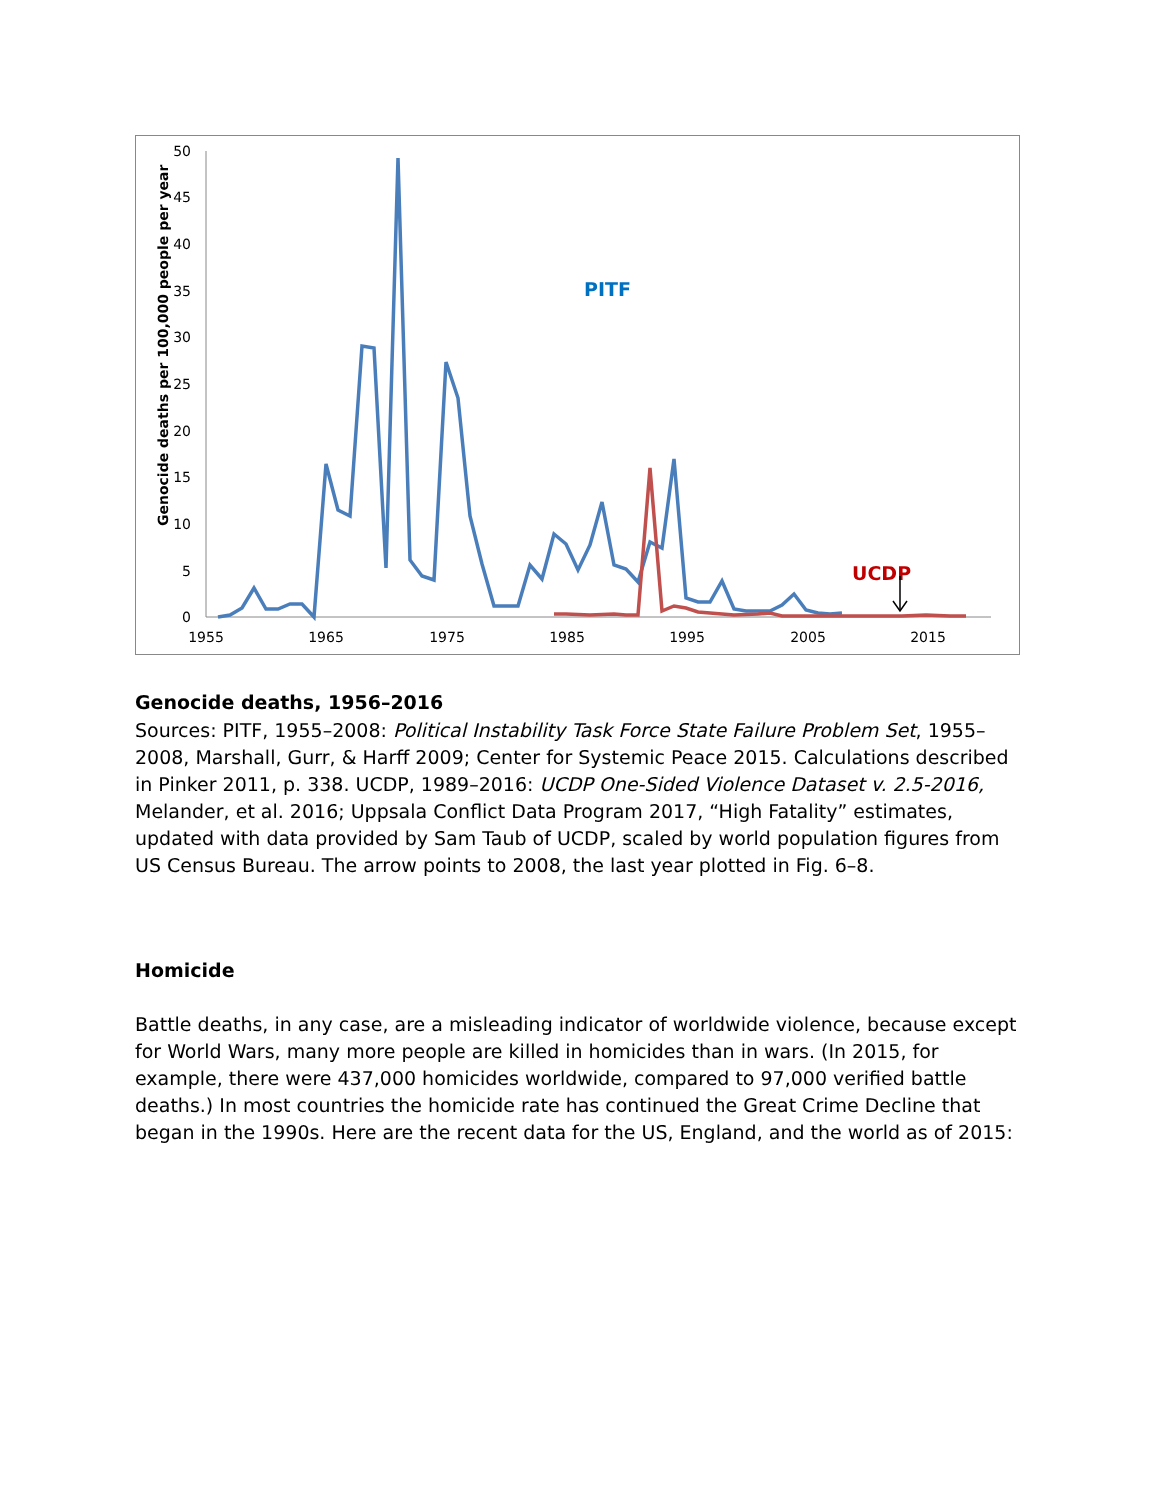Genocide deaths per 100,000 people per year
0
5
10
15
20
25
30
35
40
45
50
1955
1965
1975
1985
1995
2005
2015
PITF
UCDP
Genocide deaths, 1956–2016
Sources: PITF, 1955–2008: Political Instability Task Force State Failure Problem Set, 1955–2008, Marshall, Gurr, & Harff 2009; Center for Systemic Peace 2015. Calculations described in Pinker 2011, p. 338. UCDP, 1989–2016: UCDP One-Sided Violence Dataset v. 2.5-2016, Melander, et al. 2016; Uppsala Conflict Data Program 2017, “High Fatality” estimates, updated with data provided by Sam Taub of UCDP, scaled by world population figures from US Census Bureau. The arrow points to 2008, the last year plotted in Fig. 6–8.
Homicide
Battle deaths, in any case, are a misleading indicator of worldwide violence, because except for World Wars, many more people are killed in homicides than in wars. (In 2015, for example, there were 437,000 homicides worldwide, compared to 97,000 verified battle deaths.) In most countries the homicide rate has continued the Great Crime Decline that began in the 1990s. Here are the recent data for the US, England, and the world as of 2015: